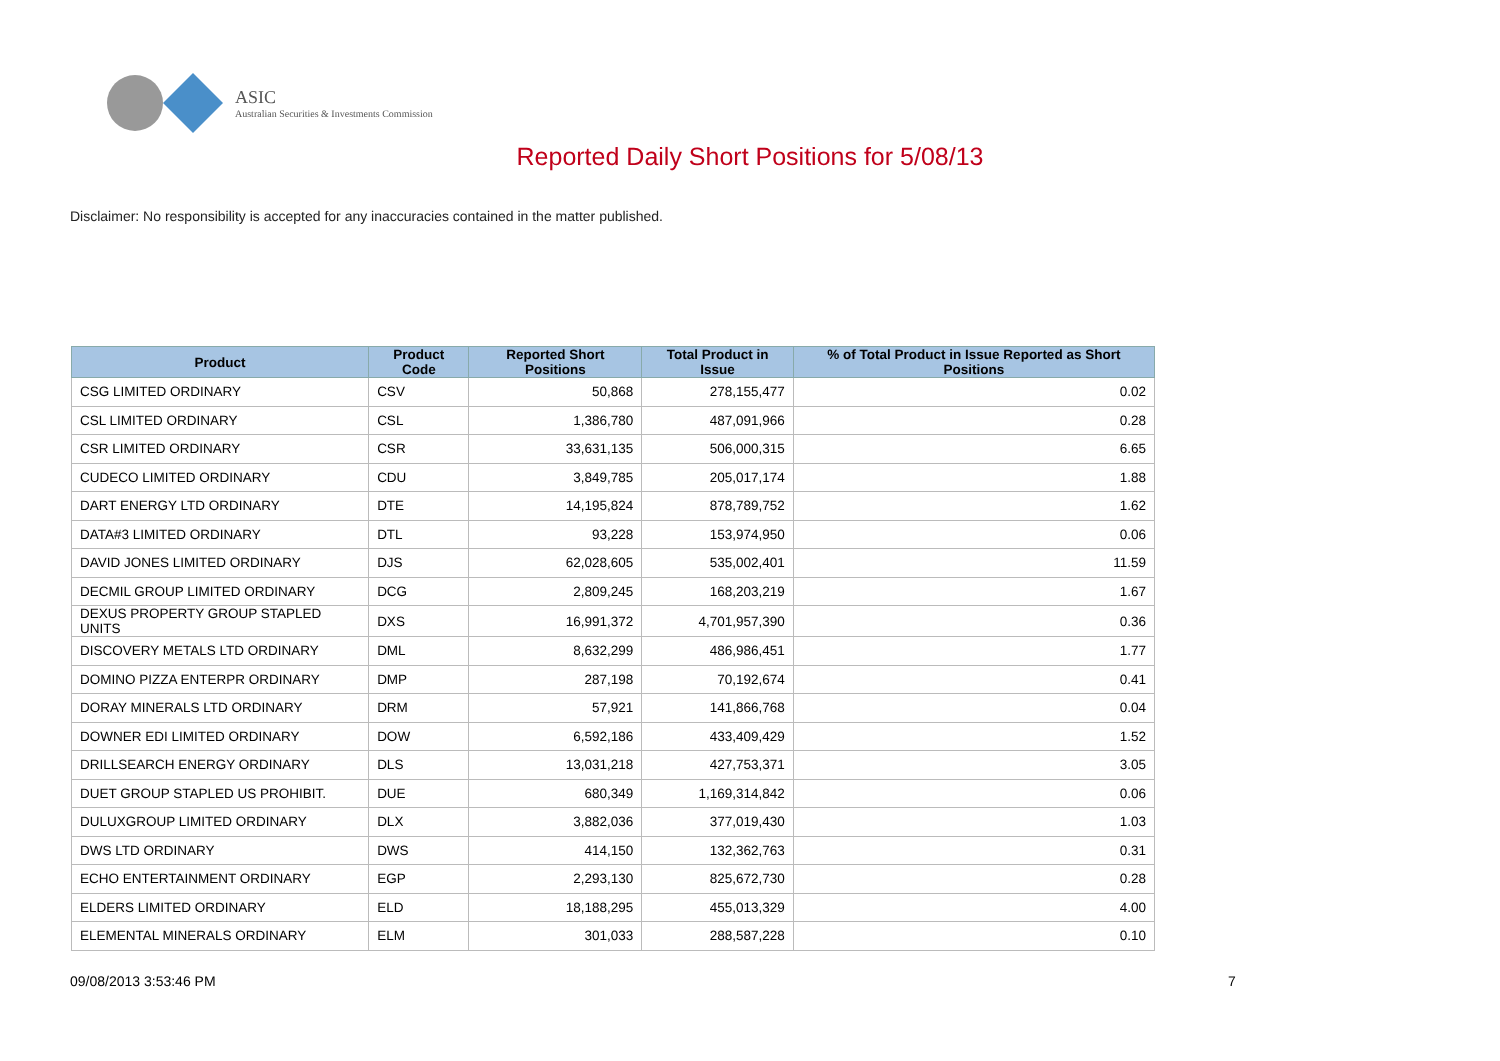ASIC
Australian Securities & Investments Commission
Reported Daily Short Positions for 5/08/13
Disclaimer: No responsibility is accepted for any inaccuracies contained in the matter published.
| Product | Product Code | Reported Short Positions | Total Product in Issue | % of Total Product in Issue Reported as Short Positions |
| --- | --- | --- | --- | --- |
| CSG LIMITED ORDINARY | CSV | 50,868 | 278,155,477 | 0.02 |
| CSL LIMITED ORDINARY | CSL | 1,386,780 | 487,091,966 | 0.28 |
| CSR LIMITED ORDINARY | CSR | 33,631,135 | 506,000,315 | 6.65 |
| CUDECO LIMITED ORDINARY | CDU | 3,849,785 | 205,017,174 | 1.88 |
| DART ENERGY LTD ORDINARY | DTE | 14,195,824 | 878,789,752 | 1.62 |
| DATA#3 LIMITED ORDINARY | DTL | 93,228 | 153,974,950 | 0.06 |
| DAVID JONES LIMITED ORDINARY | DJS | 62,028,605 | 535,002,401 | 11.59 |
| DECMIL GROUP LIMITED ORDINARY | DCG | 2,809,245 | 168,203,219 | 1.67 |
| DEXUS PROPERTY GROUP STAPLED UNITS | DXS | 16,991,372 | 4,701,957,390 | 0.36 |
| DISCOVERY METALS LTD ORDINARY | DML | 8,632,299 | 486,986,451 | 1.77 |
| DOMINO PIZZA ENTERPR ORDINARY | DMP | 287,198 | 70,192,674 | 0.41 |
| DORAY MINERALS LTD ORDINARY | DRM | 57,921 | 141,866,768 | 0.04 |
| DOWNER EDI LIMITED ORDINARY | DOW | 6,592,186 | 433,409,429 | 1.52 |
| DRILLSEARCH ENERGY ORDINARY | DLS | 13,031,218 | 427,753,371 | 3.05 |
| DUET GROUP STAPLED US PROHIBIT. | DUE | 680,349 | 1,169,314,842 | 0.06 |
| DULUXGROUP LIMITED ORDINARY | DLX | 3,882,036 | 377,019,430 | 1.03 |
| DWS LTD ORDINARY | DWS | 414,150 | 132,362,763 | 0.31 |
| ECHO ENTERTAINMENT ORDINARY | EGP | 2,293,130 | 825,672,730 | 0.28 |
| ELDERS LIMITED ORDINARY | ELD | 18,188,295 | 455,013,329 | 4.00 |
| ELEMENTAL MINERALS ORDINARY | ELM | 301,033 | 288,587,228 | 0.10 |
09/08/2013 3:53:46 PM 7